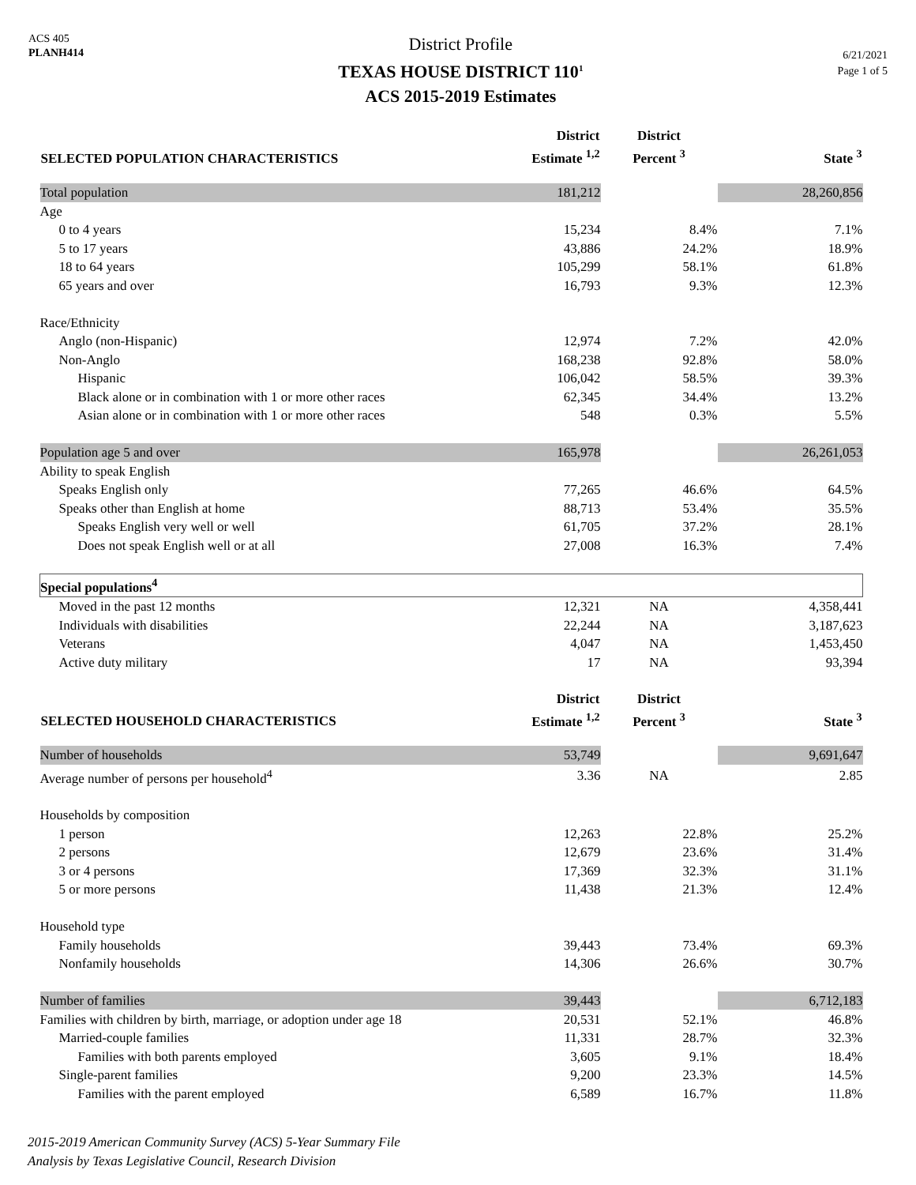ACS 405
PLANH414
District Profile
TEXAS HOUSE DISTRICT 110<sup>1</sup>
ACS 2015-2019 Estimates
6/21/2021
Page 1 of 5
| SELECTED POPULATION CHARACTERISTICS | District Estimate <sup>1,2</sup> | District Percent <sup>3</sup> | State <sup>3</sup> |
| --- | --- | --- | --- |
| Total population | 181,212 | | 28,260,856 |
| Age | | | |
| 0 to 4 years | 15,234 | 8.4% | 7.1% |
| 5 to 17 years | 43,886 | 24.2% | 18.9% |
| 18 to 64 years | 105,299 | 58.1% | 61.8% |
| 65 years and over | 16,793 | 9.3% | 12.3% |
| Race/Ethnicity | | | |
| Anglo (non-Hispanic) | 12,974 | 7.2% | 42.0% |
| Non-Anglo | 168,238 | 92.8% | 58.0% |
| Hispanic | 106,042 | 58.5% | 39.3% |
| Black alone or in combination with 1 or more other races | 62,345 | 34.4% | 13.2% |
| Asian alone or in combination with 1 or more other races | 548 | 0.3% | 5.5% |
| Population age 5 and over | 165,978 | | 26,261,053 |
| Ability to speak English | | | |
| Speaks English only | 77,265 | 46.6% | 64.5% |
| Speaks other than English at home | 88,713 | 53.4% | 35.5% |
| Speaks English very well or well | 61,705 | 37.2% | 28.1% |
| Does not speak English well or at all | 27,008 | 16.3% | 7.4% |
| Special populations<sup>4</sup> | | | |
| Moved in the past 12 months | 12,321 | NA | 4,358,441 |
| Individuals with disabilities | 22,244 | NA | 3,187,623 |
| Veterans | 4,047 | NA | 1,453,450 |
| Active duty military | 17 | NA | 93,394 |
| SELECTED HOUSEHOLD CHARACTERISTICS | District Estimate <sup>1,2</sup> | District Percent <sup>3</sup> | State <sup>3</sup> |
| Number of households | 53,749 | | 9,691,647 |
| Average number of persons per household<sup>4</sup> | 3.36 | NA | 2.85 |
| Households by composition | | | |
| 1 person | 12,263 | 22.8% | 25.2% |
| 2 persons | 12,679 | 23.6% | 31.4% |
| 3 or 4 persons | 17,369 | 32.3% | 31.1% |
| 5 or more persons | 11,438 | 21.3% | 12.4% |
| Household type | | | |
| Family households | 39,443 | 73.4% | 69.3% |
| Nonfamily households | 14,306 | 26.6% | 30.7% |
| Number of families | 39,443 | | 6,712,183 |
| Families with children by birth, marriage, or adoption under age 18 | 20,531 | 52.1% | 46.8% |
| Married-couple families | 11,331 | 28.7% | 32.3% |
| Families with both parents employed | 3,605 | 9.1% | 18.4% |
| Single-parent families | 9,200 | 23.3% | 14.5% |
| Families with the parent employed | 6,589 | 16.7% | 11.8% |
2015-2019 American Community Survey (ACS) 5-Year Summary File
Analysis by Texas Legislative Council, Research Division